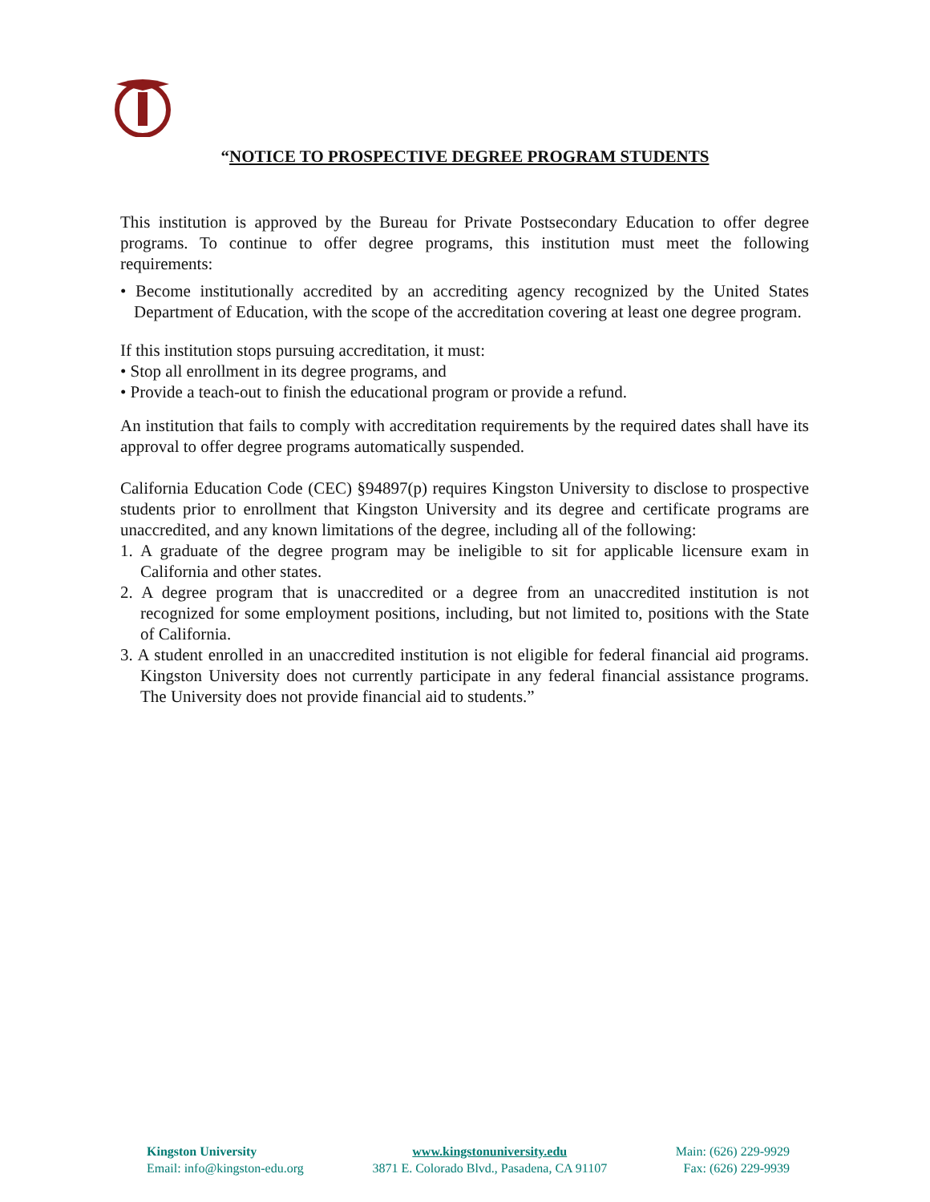“NOTICE TO PROSPECTIVE DEGREE PROGRAM STUDENTS
This institution is approved by the Bureau for Private Postsecondary Education to offer degree programs. To continue to offer degree programs, this institution must meet the following requirements:
• Become institutionally accredited by an accrediting agency recognized by the United States Department of Education, with the scope of the accreditation covering at least one degree program.
If this institution stops pursuing accreditation, it must:
• Stop all enrollment in its degree programs, and
• Provide a teach-out to finish the educational program or provide a refund.
An institution that fails to comply with accreditation requirements by the required dates shall have its approval to offer degree programs automatically suspended.
California Education Code (CEC) §94897(p) requires Kingston University to disclose to prospective students prior to enrollment that Kingston University and its degree and certificate programs are unaccredited, and any known limitations of the degree, including all of the following:
1. A graduate of the degree program may be ineligible to sit for applicable licensure exam in California and other states.
2. A degree program that is unaccredited or a degree from an unaccredited institution is not recognized for some employment positions, including, but not limited to, positions with the State of California.
3. A student enrolled in an unaccredited institution is not eligible for federal financial aid programs. Kingston University does not currently participate in any federal financial assistance programs. The University does not provide financial aid to students.”
Kingston University
Email: info@kingston-edu.org
www.kingstonuniversity.edu
3871 E. Colorado Blvd., Pasadena, CA 91107
Main: (626) 229-9929
Fax: (626) 229-9939